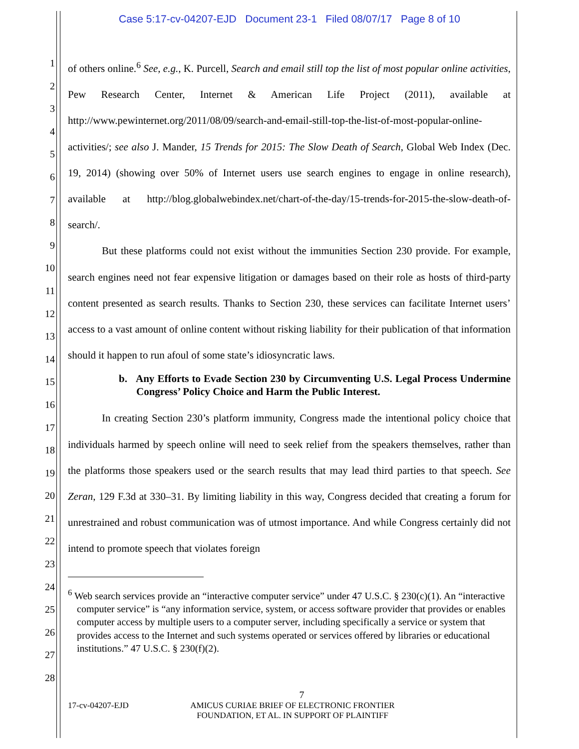Case 5:17-cv-04207-EJD Document 23-1 Filed 08/07/17 Page 8 of 10
1
2
3
4
5
6
7
8
9
10
11
12
13
14
15
16
17
18
19
20
21
22
23
24
25
26
27
28
of others online.<sup>6</sup> See, e.g., K. Purcell, Search and email still top the list of most popular online activities, Pew Research Center, Internet & American Life Project (2011), available at http://www.pewinternet.org/2011/08/09/search-and-email-still-top-the-list-of-most-popular-online-activities/; see also J. Mander, 15 Trends for 2015: The Slow Death of Search, Global Web Index (Dec. 19, 2014) (showing over 50% of Internet users use search engines to engage in online research), available at http://blog.globalwebindex.net/chart-of-the-day/15-trends-for-2015-the-slow-death-of-search/.
But these platforms could not exist without the immunities Section 230 provide. For example, search engines need not fear expensive litigation or damages based on their role as hosts of third-party content presented as search results. Thanks to Section 230, these services can facilitate Internet users’ access to a vast amount of online content without risking liability for their publication of that information should it happen to run afoul of some state’s idiosyncratic laws.
b. Any Efforts to Evade Section 230 by Circumventing U.S. Legal Process Undermine Congress’ Policy Choice and Harm the Public Interest.
In creating Section 230’s platform immunity, Congress made the intentional policy choice that individuals harmed by speech online will need to seek relief from the speakers themselves, rather than the platforms those speakers used or the search results that may lead third parties to that speech. See Zeran, 129 F.3d at 330–31. By limiting liability in this way, Congress decided that creating a forum for unrestrained and robust communication was of utmost importance. And while Congress certainly did not intend to promote speech that violates foreign
<sup>6</sup> Web search services provide an “interactive computer service” under 47 U.S.C. § 230(c)(1). An “interactive computer service” is “any information service, system, or access software provider that provides or enables computer access by multiple users to a computer server, including specifically a service or system that provides access to the Internet and such systems operated or services offered by libraries or educational institutions.” 47 U.S.C. § 230(f)(2).
7
17-cv-04207-EJD AMICUS CURIAE BRIEF OF ELECTRONIC FRONTIER FOUNDATION, ET AL. IN SUPPORT OF PLAINTIFF